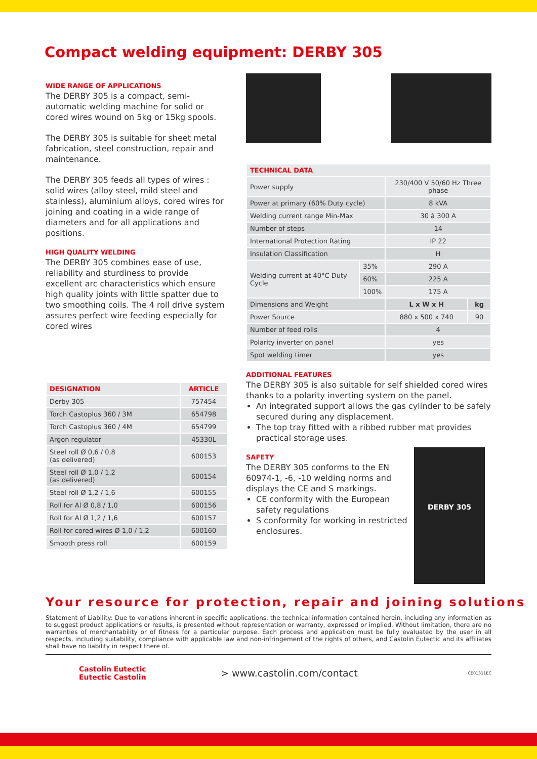Compact welding equipment: DERBY 305
WIDE RANGE OF APPLICATIONS
The DERBY 305 is a compact, semi-automatic welding machine for solid or cored wires wound on 5kg or 15kg spools.
The DERBY 305 is suitable for sheet metal fabrication, steel construction, repair and maintenance.
The DERBY 305 feeds all types of wires : solid wires (alloy steel, mild steel and stainless), aluminium alloys, cored wires for joining and coating in a wide range of diameters and for all applications and positions.
HIGH QUALITY WELDING
The DERBY 305 combines ease of use, reliability and sturdiness to provide excellent arc characteristics which ensure high quality joints with little spatter due to two smoothing coils. The 4 roll drive system assures perfect wire feeding especially for cored wires
| DESIGNATION | ARTICLE |
| --- | --- |
| Derby 305 | 757454 |
| Torch Castoplus 360 / 3M | 654798 |
| Torch Castoplus 360 / 4M | 654799 |
| Argon regulator | 45330L |
| Steel roll Ø 0,6 / 0,8 (as delivered) | 600153 |
| Steel roll Ø 1,0 / 1,2 (as delivered) | 600154 |
| Steel roll Ø 1,2 / 1,6 | 600155 |
| Roll for Al Ø 0,8 / 1,0 | 600156 |
| Roll for Al Ø 1,2 / 1,6 | 600157 |
| Roll for cored wires Ø 1,0 / 1,2 | 600160 |
| Smooth press roll | 600159 |
| TECHNICAL DATA | | | |
| --- | --- | --- | --- |
| Power supply | | 230/400 V 50/60 Hz Three phase | |
| Power at primary (60% Duty cycle) | | 8 kVA | |
| Welding current range Min-Max | | 30 à 300 A | |
| Number of steps | | 14 | |
| International Protection Rating | | IP 22 | |
| Insulation Classification | | H | |
| Welding current at 40°C Duty Cycle | 35% | 290 A | |
| | 60% | 225 A | |
| | 100% | 175 A | |
| Dimensions and Weight | | L x W x H | kg |
| Power Source | | 880 x 500 x 740 | 90 |
| Number of feed rolls | | 4 | |
| Polarity inverter on panel | | yes | |
| Spot welding timer | | yes | |
ADDITIONAL FEATURES
The DERBY 305 is also suitable for self shielded cored wires thanks to a polarity inverting system on the panel.
An integrated support allows the gas cylinder to be safely secured during any displacement.
The top tray fitted with a ribbed rubber mat provides practical storage uses.
SAFETY
The DERBY 305 conforms to the EN 60974-1, -6, -10 welding norms and displays the CE and S markings.
CE conformity with the European safety regulations
S conformity for working in restricted enclosures.
DERBY 305
Your resource for protection, repair and joining solutions
Statement of Liability: Due to variations inherent in specific applications, the technical information contained herein, including any information as to suggest product applications or results, is presented without representation or warranty, expressed or implied. Without limitation, there are no warranties of merchantability or of fitness for a particular purpose. Each process and application must be fully evaluated by the user in all respects, including suitability, compliance with applicable law and non-infringement of the rights of others, and Castolin Eutectic and its affiliates shall have no liability in respect there of.
Castolin Eutectic
Eutectic Castolin
> www.castolin.com/contact
CE01311EC